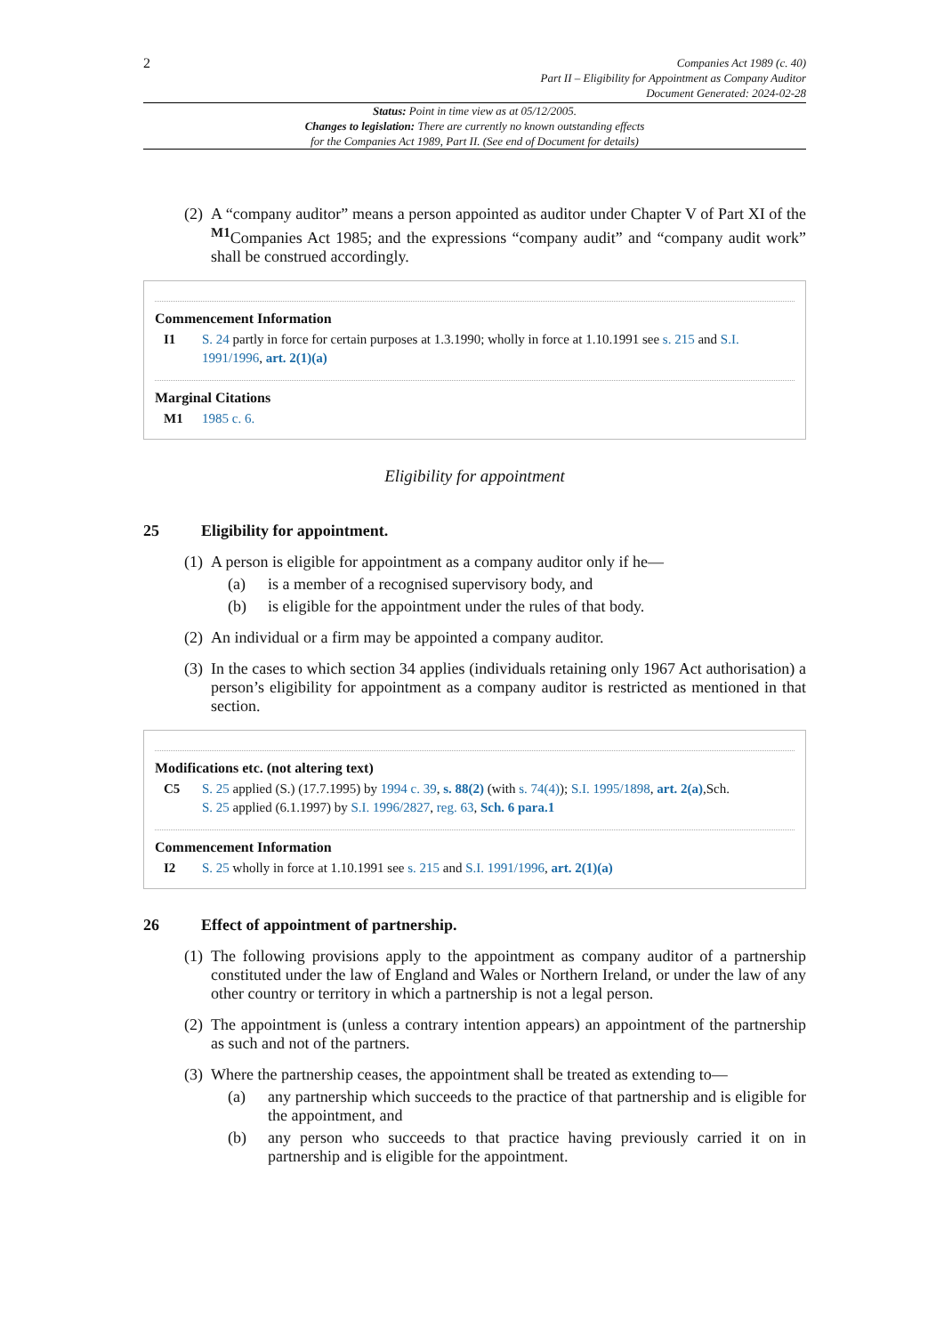2
Companies Act 1989 (c. 40)
Part II – Eligibility for Appointment as Company Auditor
Document Generated: 2024-02-28
Status: Point in time view as at 05/12/2005.
Changes to legislation: There are currently no known outstanding effects
for the Companies Act 1989, Part II. (See end of Document for details)
(2)
A “company auditor” means a person appointed as auditor under Chapter V of Part XI of the <sup>M1</sup>Companies Act 1985; and the expressions “company audit” and “company audit work” shall be construed accordingly.
Commencement Information
I1 S. 24 partly in force for certain purposes at 1.3.1990; wholly in force at 1.10.1991 see s. 215 and S.I. 1991/1996, art. 2(1)(a)
Marginal Citations
M1 1985 c. 6.
Eligibility for appointment
25 Eligibility for appointment.
(1)
A person is eligible for appointment as a company auditor only if he—
(a) is a member of a recognised supervisory body, and
(b) is eligible for the appointment under the rules of that body.
(2)
An individual or a firm may be appointed a company auditor.
(3)
In the cases to which section 34 applies (individuals retaining only 1967 Act authorisation) a person’s eligibility for appointment as a company auditor is restricted as mentioned in that section.
Modifications etc. (not altering text)
C5 S. 25 applied (S.) (17.7.1995) by 1994 c. 39, s. 88(2) (with s. 74(4)); S.I. 1995/1898, art. 2(a),Sch.
S. 25 applied (6.1.1997) by S.I. 1996/2827, reg. 63, Sch. 6 para.1
Commencement Information
I2 S. 25 wholly in force at 1.10.1991 see s. 215 and S.I. 1991/1996, art. 2(1)(a)
26 Effect of appointment of partnership.
(1)
The following provisions apply to the appointment as company auditor of a partnership constituted under the law of England and Wales or Northern Ireland, or under the law of any other country or territory in which a partnership is not a legal person.
(2)
The appointment is (unless a contrary intention appears) an appointment of the partnership as such and not of the partners.
(3)
Where the partnership ceases, the appointment shall be treated as extending to—
(a) any partnership which succeeds to the practice of that partnership and is eligible for the appointment, and
(b) any person who succeeds to that practice having previously carried it on in partnership and is eligible for the appointment.